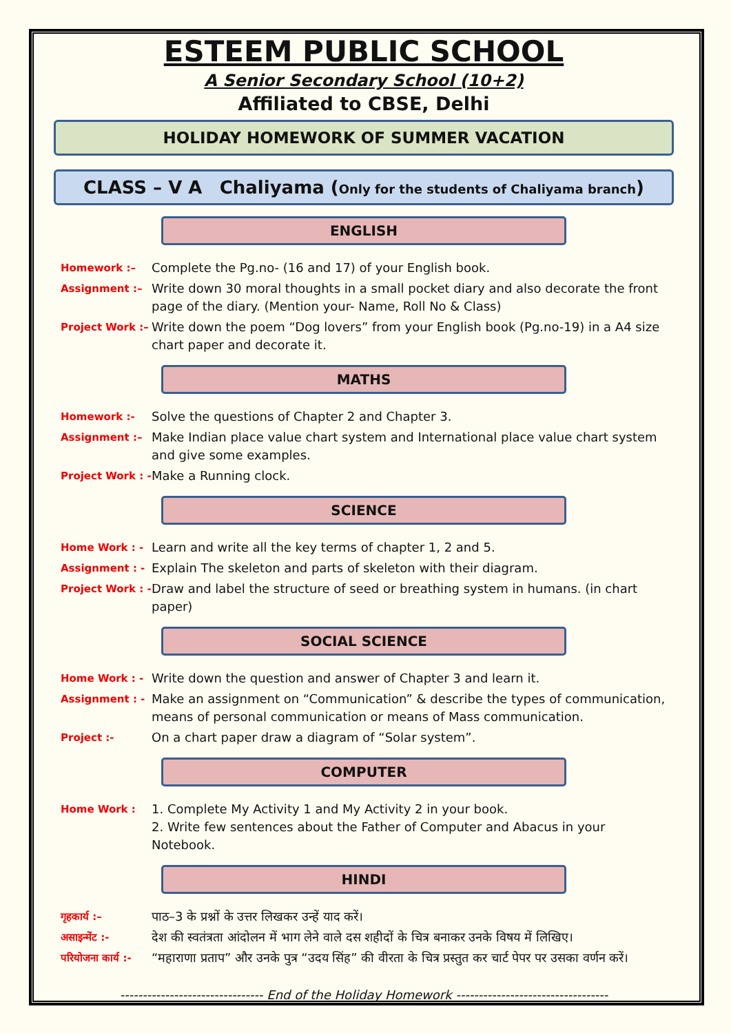ESTEEM PUBLIC SCHOOL
A Senior Secondary School (10+2)
Affiliated to CBSE, Delhi
HOLIDAY HOMEWORK OF SUMMER VACATION
CLASS – V A Chaliyama (Only for the students of Chaliyama branch)
ENGLISH
Homework :– Complete the Pg.no- (16 and 17) of your English book.
Assignment :– Write down 30 moral thoughts in a small pocket diary and also decorate the front page of the diary. (Mention your- Name, Roll No & Class)
Project Work :– Write down the poem “Dog lovers” from your English book (Pg.no-19) in a A4 size chart paper and decorate it.
MATHS
Homework :- Solve the questions of Chapter 2 and Chapter 3.
Assignment :– Make Indian place value chart system and International place value chart system and give some examples.
Project Work : - Make a Running clock.
SCIENCE
Home Work : - Learn and write all the key terms of chapter 1, 2 and 5.
Assignment : - Explain The skeleton and parts of skeleton with their diagram.
Project Work : - Draw and label the structure of seed or breathing system in humans. (in chart paper)
SOCIAL SCIENCE
Home Work : - Write down the question and answer of Chapter 3 and learn it.
Assignment : - Make an assignment on “Communication” & describe the types of communication, means of personal communication or means of Mass communication.
Project :- On a chart paper draw a diagram of “Solar system”.
COMPUTER
Home Work : 1. Complete My Activity 1 and My Activity 2 in your book.
2. Write few sentences about the Father of Computer and Abacus in your Notebook.
HINDI
गृहकार्य :– पाठ–3 के प्रश्नों के उत्तर लिखकर उन्हें याद करें।
असाइन्मेंट :- देश की स्वतंत्रता आंदोलन में भाग लेने वाले दस शहीदों के चित्र बनाकर उनके विषय में लिखिए।
परियोजना कार्य :- “महाराणा प्रताप” और उनके पुत्र “उदय सिंह” की वीरता के चित्र प्रस्तुत कर चार्ट पेपर पर उसका वर्णन करें।
-------------------------------- End of the Holiday Homework ----------------------------------